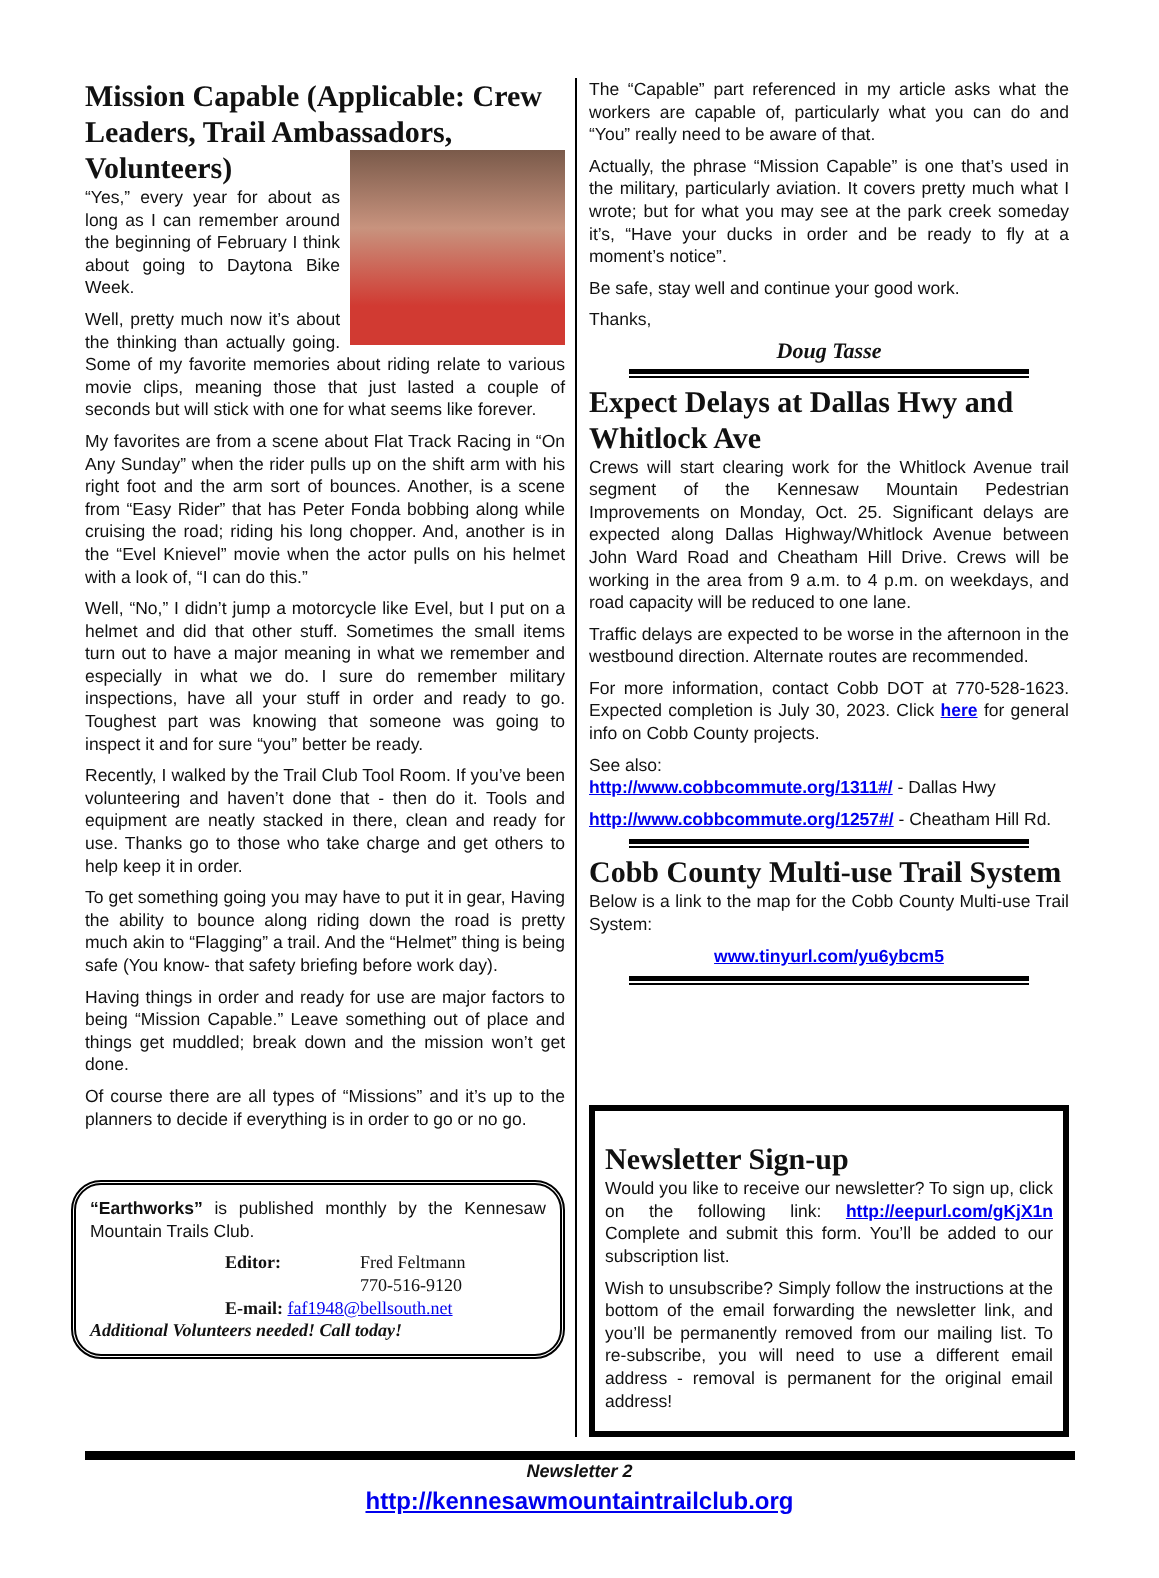Mission Capable (Applicable: Crew Leaders, Trail Ambassadors,
Volunteers)
“Yes,” every year for about as long as I can remember around the beginning of February I think about going to Daytona Bike Week.
Well, pretty much now it’s about the thinking than actually going. Some of my favorite memories about riding relate to various movie clips, meaning those that just lasted a couple of seconds but will stick with one for what seems like forever.
My favorites are from a scene about Flat Track Racing in “On Any Sunday” when the rider pulls up on the shift arm with his right foot and the arm sort of bounces. Another, is a scene from “Easy Rider” that has Peter Fonda bobbing along while cruising the road; riding his long chopper. And, another is in the “Evel Knievel” movie when the actor pulls on his helmet with a look of, “I can do this.”
Well, “No,” I didn’t jump a motorcycle like Evel, but I put on a helmet and did that other stuff. Sometimes the small items turn out to have a major meaning in what we remember and especially in what we do. I sure do remember military inspections, have all your stuff in order and ready to go. Toughest part was knowing that someone was going to inspect it and for sure “you” better be ready.
Recently, I walked by the Trail Club Tool Room. If you’ve been volunteering and haven’t done that - then do it. Tools and equipment are neatly stacked in there, clean and ready for use. Thanks go to those who take charge and get others to help keep it in order.
To get something going you may have to put it in gear, Having the ability to bounce along riding down the road is pretty much akin to “Flagging” a trail. And the “Helmet” thing is being safe (You know- that safety briefing before work day).
Having things in order and ready for use are major factors to being “Mission Capable.” Leave something out of place and things get muddled; break down and the mission won’t get done.
Of course there are all types of “Missions” and it’s up to the planners to decide if everything is in order to go or no go.
“Earthworks” is published monthly by the Kennesaw Mountain Trails Club.
Editor: Fred Feltmann
770-516-9120
E-mail: faf1948@bellsouth.net
Additional Volunteers needed! Call today!
The “Capable” part referenced in my article asks what the workers are capable of, particularly what you can do and “You” really need to be aware of that.
Actually, the phrase “Mission Capable” is one that’s used in the military, particularly aviation. It covers pretty much what I wrote; but for what you may see at the park creek someday it’s, “Have your ducks in order and be ready to fly at a moment’s notice”.
Be safe, stay well and continue your good work.
Thanks,
Doug Tasse
Expect Delays at Dallas Hwy and Whitlock Ave
Crews will start clearing work for the Whitlock Avenue trail segment of the Kennesaw Mountain Pedestrian Improvements on Monday, Oct. 25. Significant delays are expected along Dallas Highway/Whitlock Avenue between John Ward Road and Cheatham Hill Drive. Crews will be working in the area from 9 a.m. to 4 p.m. on weekdays, and road capacity will be reduced to one lane.
Traffic delays are expected to be worse in the afternoon in the westbound direction. Alternate routes are recommended.
For more information, contact Cobb DOT at 770-528-1623. Expected completion is July 30, 2023. Click here for general info on Cobb County projects.
See also:
http://www.cobbcommute.org/1311#/ - Dallas Hwy
http://www.cobbcommute.org/1257#/ - Cheatham Hill Rd.
Cobb County Multi-use Trail System
Below is a link to the map for the Cobb County Multi-use Trail System:
www.tinyurl.com/yu6ybcm5
Newsletter Sign-up
Would you like to receive our newsletter? To sign up, click on the following link: http://eepurl.com/gKjX1n Complete and submit this form. You’ll be added to our subscription list.
Wish to unsubscribe? Simply follow the instructions at the bottom of the email forwarding the newsletter link, and you’ll be permanently removed from our mailing list. To re-subscribe, you will need to use a different email address - removal is permanent for the original email address!
Newsletter 2
http://kennesawmountaintrailclub.org